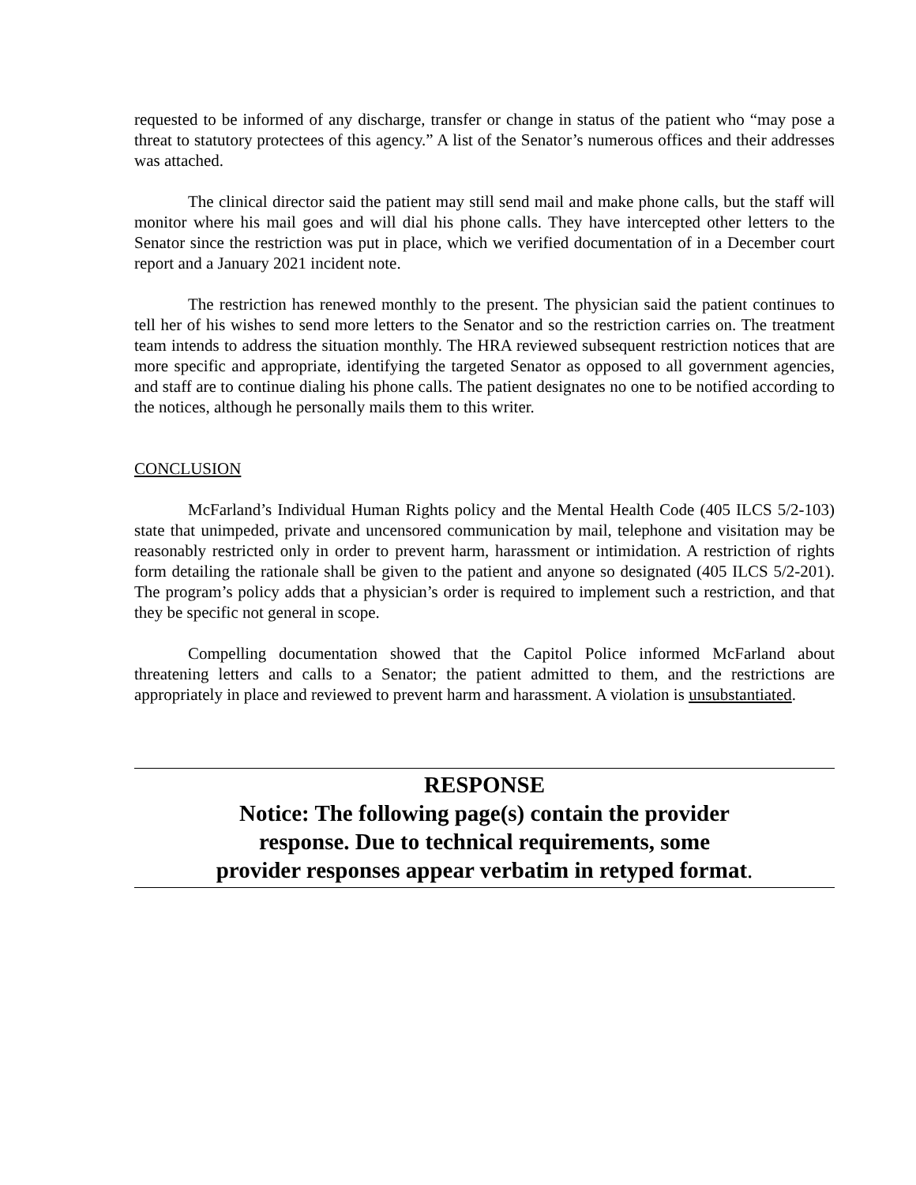requested to be informed of any discharge, transfer or change in status of the patient who “may pose a threat to statutory protectees of this agency.” A list of the Senator’s numerous offices and their addresses was attached.
The clinical director said the patient may still send mail and make phone calls, but the staff will monitor where his mail goes and will dial his phone calls. They have intercepted other letters to the Senator since the restriction was put in place, which we verified documentation of in a December court report and a January 2021 incident note.
The restriction has renewed monthly to the present. The physician said the patient continues to tell her of his wishes to send more letters to the Senator and so the restriction carries on. The treatment team intends to address the situation monthly. The HRA reviewed subsequent restriction notices that are more specific and appropriate, identifying the targeted Senator as opposed to all government agencies, and staff are to continue dialing his phone calls. The patient designates no one to be notified according to the notices, although he personally mails them to this writer.
CONCLUSION
McFarland’s Individual Human Rights policy and the Mental Health Code (405 ILCS 5/2-103) state that unimpeded, private and uncensored communication by mail, telephone and visitation may be reasonably restricted only in order to prevent harm, harassment or intimidation. A restriction of rights form detailing the rationale shall be given to the patient and anyone so designated (405 ILCS 5/2-201). The program’s policy adds that a physician’s order is required to implement such a restriction, and that they be specific not general in scope.
Compelling documentation showed that the Capitol Police informed McFarland about threatening letters and calls to a Senator; the patient admitted to them, and the restrictions are appropriately in place and reviewed to prevent harm and harassment. A violation is unsubstantiated.
RESPONSE
Notice: The following page(s) contain the provider
response. Due to technical requirements, some
provider responses appear verbatim in retyped format.